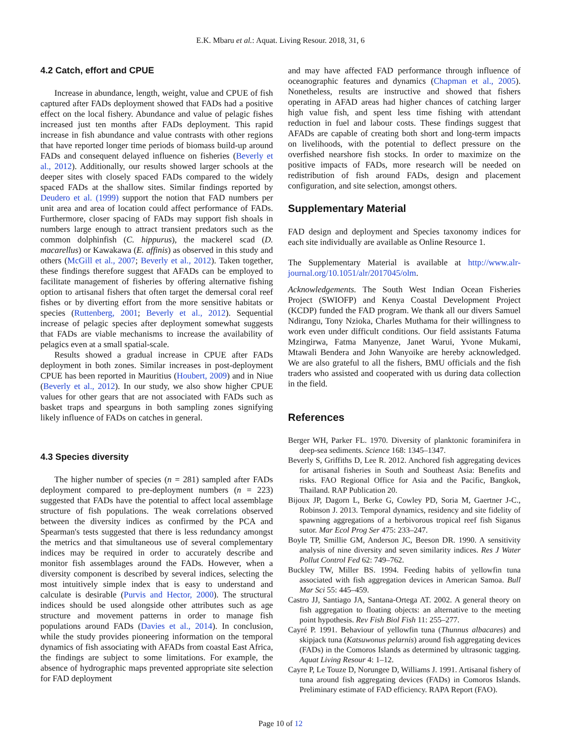E.K. Mbaru et al.: Aquat. Living Resour. 2018, 31, 6
4.2 Catch, effort and CPUE
Increase in abundance, length, weight, value and CPUE of fish captured after FADs deployment showed that FADs had a positive effect on the local fishery. Abundance and value of pelagic fishes increased just ten months after FADs deployment. This rapid increase in fish abundance and value contrasts with other regions that have reported longer time periods of biomass build-up around FADs and consequent delayed influence on fisheries (Beverly et al., 2012). Additionally, our results showed larger schools at the deeper sites with closely spaced FADs compared to the widely spaced FADs at the shallow sites. Similar findings reported by Deudero et al. (1999) support the notion that FAD numbers per unit area and area of location could affect performance of FADs. Furthermore, closer spacing of FADs may support fish shoals in numbers large enough to attract transient predators such as the common dolphinfish (C. hippurus), the mackerel scad (D. macarellus) or Kawakawa (E. affinis) as observed in this study and others (McGill et al., 2007; Beverly et al., 2012). Taken together, these findings therefore suggest that AFADs can be employed to facilitate management of fisheries by offering alternative fishing option to artisanal fishers that often target the demersal coral reef fishes or by diverting effort from the more sensitive habitats or species (Ruttenberg, 2001; Beverly et al., 2012). Sequential increase of pelagic species after deployment somewhat suggests that FADs are viable mechanisms to increase the availability of pelagics even at a small spatial-scale.
Results showed a gradual increase in CPUE after FADs deployment in both zones. Similar increases in post-deployment CPUE has been reported in Mauritius (Houbert, 2009) and in Niue (Beverly et al., 2012). In our study, we also show higher CPUE values for other gears that are not associated with FADs such as basket traps and spearguns in both sampling zones signifying likely influence of FADs on catches in general.
4.3 Species diversity
The higher number of species (n = 281) sampled after FADs deployment compared to pre-deployment numbers (n = 223) suggested that FADs have the potential to affect local assemblage structure of fish populations. The weak correlations observed between the diversity indices as confirmed by the PCA and Spearman's tests suggested that there is less redundancy amongst the metrics and that simultaneous use of several complementary indices may be required in order to accurately describe and monitor fish assemblages around the FADs. However, when a diversity component is described by several indices, selecting the most intuitively simple index that is easy to understand and calculate is desirable (Purvis and Hector, 2000). The structural indices should be used alongside other attributes such as age structure and movement patterns in order to manage fish populations around FADs (Davies et al., 2014). In conclusion, while the study provides pioneering information on the temporal dynamics of fish associating with AFADs from coastal East Africa, the findings are subject to some limitations. For example, the absence of hydrographic maps prevented appropriate site selection for FAD deployment
and may have affected FAD performance through influence of oceanographic features and dynamics (Chapman et al., 2005). Nonetheless, results are instructive and showed that fishers operating in AFAD areas had higher chances of catching larger high value fish, and spent less time fishing with attendant reduction in fuel and labour costs. These findings suggest that AFADs are capable of creating both short and long-term impacts on livelihoods, with the potential to deflect pressure on the overfished nearshore fish stocks. In order to maximize on the positive impacts of FADs, more research will be needed on redistribution of fish around FADs, design and placement configuration, and site selection, amongst others.
Supplementary Material
FAD design and deployment and Species taxonomy indices for each site individually are available as Online Resource 1.
The Supplementary Material is available at http://www.alr-journal.org/10.1051/alr/2017045/olm.
Acknowledgements. The South West Indian Ocean Fisheries Project (SWIOFP) and Kenya Coastal Development Project (KCDP) funded the FAD program. We thank all our divers Samuel Ndirangu, Tony Nzioka, Charles Muthama for their willingness to work even under difficult conditions. Our field assistants Fatuma Mzingirwa, Fatma Manyenze, Janet Warui, Yvone Mukami, Mtawali Bendera and John Wanyoike are hereby acknowledged. We are also grateful to all the fishers, BMU officials and the fish traders who assisted and cooperated with us during data collection in the field.
References
Berger WH, Parker FL. 1970. Diversity of planktonic foraminifera in deep-sea sediments. Science 168: 1345–1347.
Beverly S, Griffiths D, Lee R. 2012. Anchored fish aggregating devices for artisanal fisheries in South and Southeast Asia: Benefits and risks. FAO Regional Office for Asia and the Pacific, Bangkok, Thailand. RAP Publication 20.
Bijoux JP, Dagorn L, Berke G, Cowley PD, Soria M, Gaertner J-C., Robinson J. 2013. Temporal dynamics, residency and site fidelity of spawning aggregations of a herbivorous tropical reef fish Siganus sutor. Mar Ecol Prog Ser 475: 233–247.
Boyle TP, Smillie GM, Anderson JC, Beeson DR. 1990. A sensitivity analysis of nine diversity and seven similarity indices. Res J Water Pollut Control Fed 62: 749–762.
Buckley TW, Miller BS. 1994. Feeding habits of yellowfin tuna associated with fish aggregation devices in American Samoa. Bull Mar Sci 55: 445–459.
Castro JJ, Santiago JA, Santana-Ortega AT. 2002. A general theory on fish aggregation to floating objects: an alternative to the meeting point hypothesis. Rev Fish Biol Fish 11: 255–277.
Cayré P. 1991. Behaviour of yellowfin tuna (Thunnus albacares) and skipjack tuna (Katsuwonus pelarnis) around fish aggregating devices (FADs) in the Comoros Islands as determined by ultrasonic tagging. Aquat Living Resour 4: 1–12.
Cayre P, Le Touze D, Norungee D, Williams J. 1991. Artisanal fishery of tuna around fish aggregating devices (FADs) in Comoros Islands. Preliminary estimate of FAD efficiency. RAPA Report (FAO).
Page 10 of 12